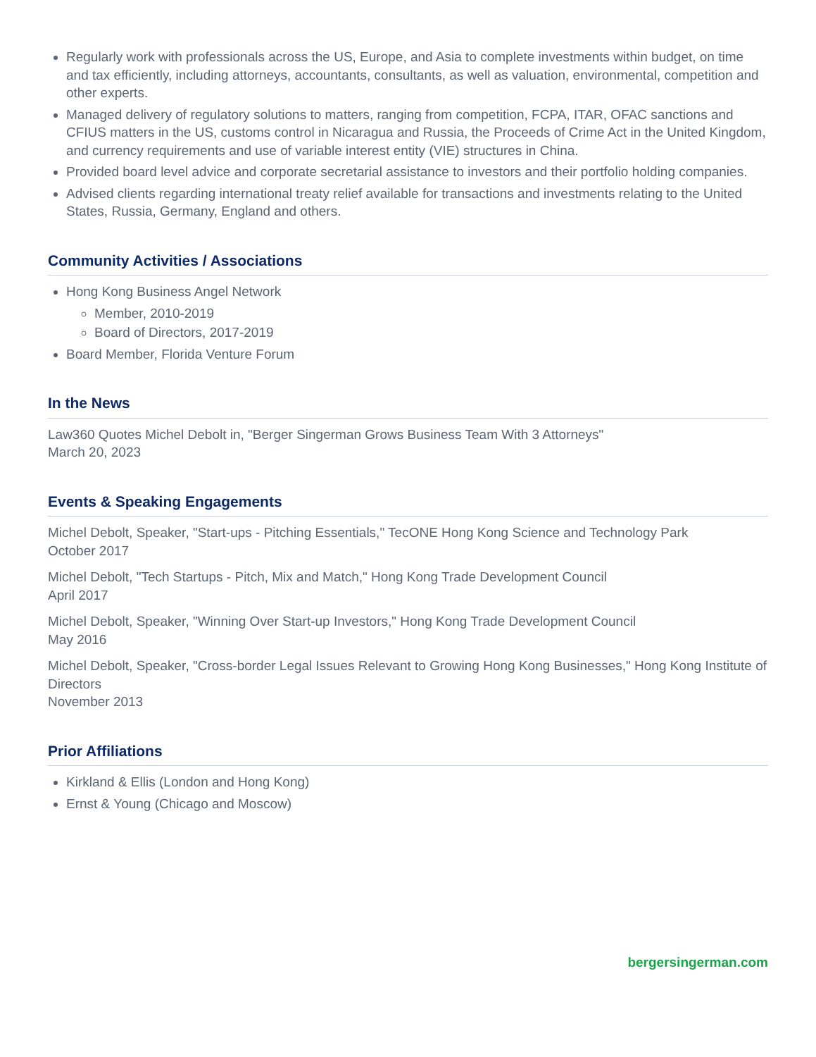Regularly work with professionals across the US, Europe, and Asia to complete investments within budget, on time and tax efficiently, including attorneys, accountants, consultants, as well as valuation, environmental, competition and other experts.
Managed delivery of regulatory solutions to matters, ranging from competition, FCPA, ITAR, OFAC sanctions and CFIUS matters in the US, customs control in Nicaragua and Russia, the Proceeds of Crime Act in the United Kingdom, and currency requirements and use of variable interest entity (VIE) structures in China.
Provided board level advice and corporate secretarial assistance to investors and their portfolio holding companies.
Advised clients regarding international treaty relief available for transactions and investments relating to the United States, Russia, Germany, England and others.
Community Activities / Associations
Hong Kong Business Angel Network
Member, 2010-2019
Board of Directors, 2017-2019
Board Member, Florida Venture Forum
In the News
Law360 Quotes Michel Debolt in, "Berger Singerman Grows Business Team With 3 Attorneys"
March 20, 2023
Events & Speaking Engagements
Michel Debolt, Speaker, "Start-ups - Pitching Essentials," TecONE Hong Kong Science and Technology Park
October 2017
Michel Debolt, "Tech Startups - Pitch, Mix and Match," Hong Kong Trade Development Council
April 2017
Michel Debolt, Speaker, "Winning Over Start-up Investors," Hong Kong Trade Development Council
May 2016
Michel Debolt, Speaker, "Cross-border Legal Issues Relevant to Growing Hong Kong Businesses," Hong Kong Institute of Directors
November 2013
Prior Affiliations
Kirkland & Ellis (London and Hong Kong)
Ernst & Young (Chicago and Moscow)
bergersingerman.com